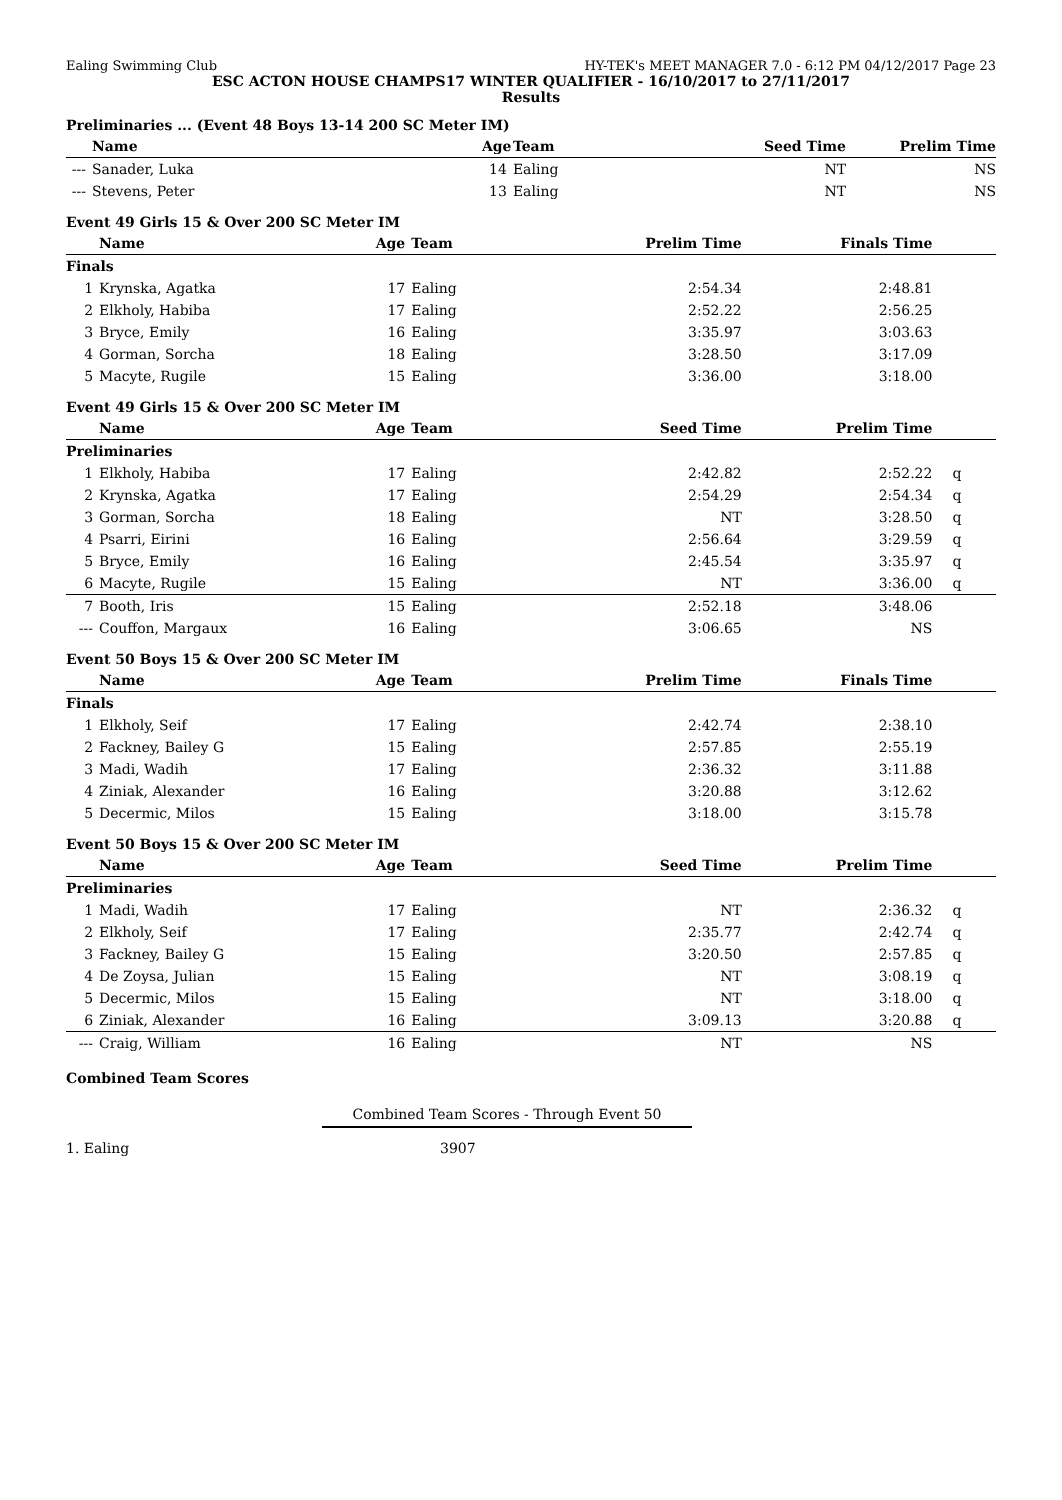Ealing Swimming Club HY-TEK's MEET MANAGER 7.0 - 6:12 PM 04/12/2017 Page 23
ESC ACTON HOUSE CHAMPS17 WINTER QUALIFIER - 16/10/2017 to 27/11/2017
Results
Preliminaries ... (Event 48 Boys 13-14 200 SC Meter IM)
| | Name | Age | Team | Seed Time | Prelim Time | |
| --- | --- | --- | --- | --- | --- | --- |
| --- | Sanader, Luka | 14 | Ealing | NT | NS | |
| --- | Stevens, Peter | 13 | Ealing | NT | NS | |
Event 49 Girls 15 & Over 200 SC Meter IM
| | Name | Age | Team | Prelim Time | Finals Time | |
| --- | --- | --- | --- | --- | --- | --- |
| Finals | | | | | | |
| 1 | Krynska, Agatka | 17 | Ealing | 2:54.34 | 2:48.81 | |
| 2 | Elkholy, Habiba | 17 | Ealing | 2:52.22 | 2:56.25 | |
| 3 | Bryce, Emily | 16 | Ealing | 3:35.97 | 3:03.63 | |
| 4 | Gorman, Sorcha | 18 | Ealing | 3:28.50 | 3:17.09 | |
| 5 | Macyte, Rugile | 15 | Ealing | 3:36.00 | 3:18.00 | |
Event 49 Girls 15 & Over 200 SC Meter IM
| | Name | Age | Team | Seed Time | Prelim Time | |
| --- | --- | --- | --- | --- | --- | --- |
| Preliminaries | | | | | | |
| 1 | Elkholy, Habiba | 17 | Ealing | 2:42.82 | 2:52.22 | q |
| 2 | Krynska, Agatka | 17 | Ealing | 2:54.29 | 2:54.34 | q |
| 3 | Gorman, Sorcha | 18 | Ealing | NT | 3:28.50 | q |
| 4 | Psarri, Eirini | 16 | Ealing | 2:56.64 | 3:29.59 | q |
| 5 | Bryce, Emily | 16 | Ealing | 2:45.54 | 3:35.97 | q |
| 6 | Macyte, Rugile | 15 | Ealing | NT | 3:36.00 | q |
| 7 | Booth, Iris | 15 | Ealing | 2:52.18 | 3:48.06 | |
| --- | Couffon, Margaux | 16 | Ealing | 3:06.65 | NS | |
Event 50 Boys 15 & Over 200 SC Meter IM
| | Name | Age | Team | Prelim Time | Finals Time | |
| --- | --- | --- | --- | --- | --- | --- |
| Finals | | | | | | |
| 1 | Elkholy, Seif | 17 | Ealing | 2:42.74 | 2:38.10 | |
| 2 | Fackney, Bailey G | 15 | Ealing | 2:57.85 | 2:55.19 | |
| 3 | Madi, Wadih | 17 | Ealing | 2:36.32 | 3:11.88 | |
| 4 | Ziniak, Alexander | 16 | Ealing | 3:20.88 | 3:12.62 | |
| 5 | Decermic, Milos | 15 | Ealing | 3:18.00 | 3:15.78 | |
Event 50 Boys 15 & Over 200 SC Meter IM
| | Name | Age | Team | Seed Time | Prelim Time | |
| --- | --- | --- | --- | --- | --- | --- |
| Preliminaries | | | | | | |
| 1 | Madi, Wadih | 17 | Ealing | NT | 2:36.32 | q |
| 2 | Elkholy, Seif | 17 | Ealing | 2:35.77 | 2:42.74 | q |
| 3 | Fackney, Bailey G | 15 | Ealing | 3:20.50 | 2:57.85 | q |
| 4 | De Zoysa, Julian | 15 | Ealing | NT | 3:08.19 | q |
| 5 | Decermic, Milos | 15 | Ealing | NT | 3:18.00 | q |
| 6 | Ziniak, Alexander | 16 | Ealing | 3:09.13 | 3:20.88 | q |
| --- | Craig, William | 16 | Ealing | NT | NS | |
Combined Team Scores
Combined Team Scores - Through Event 50
1. Ealing 3907